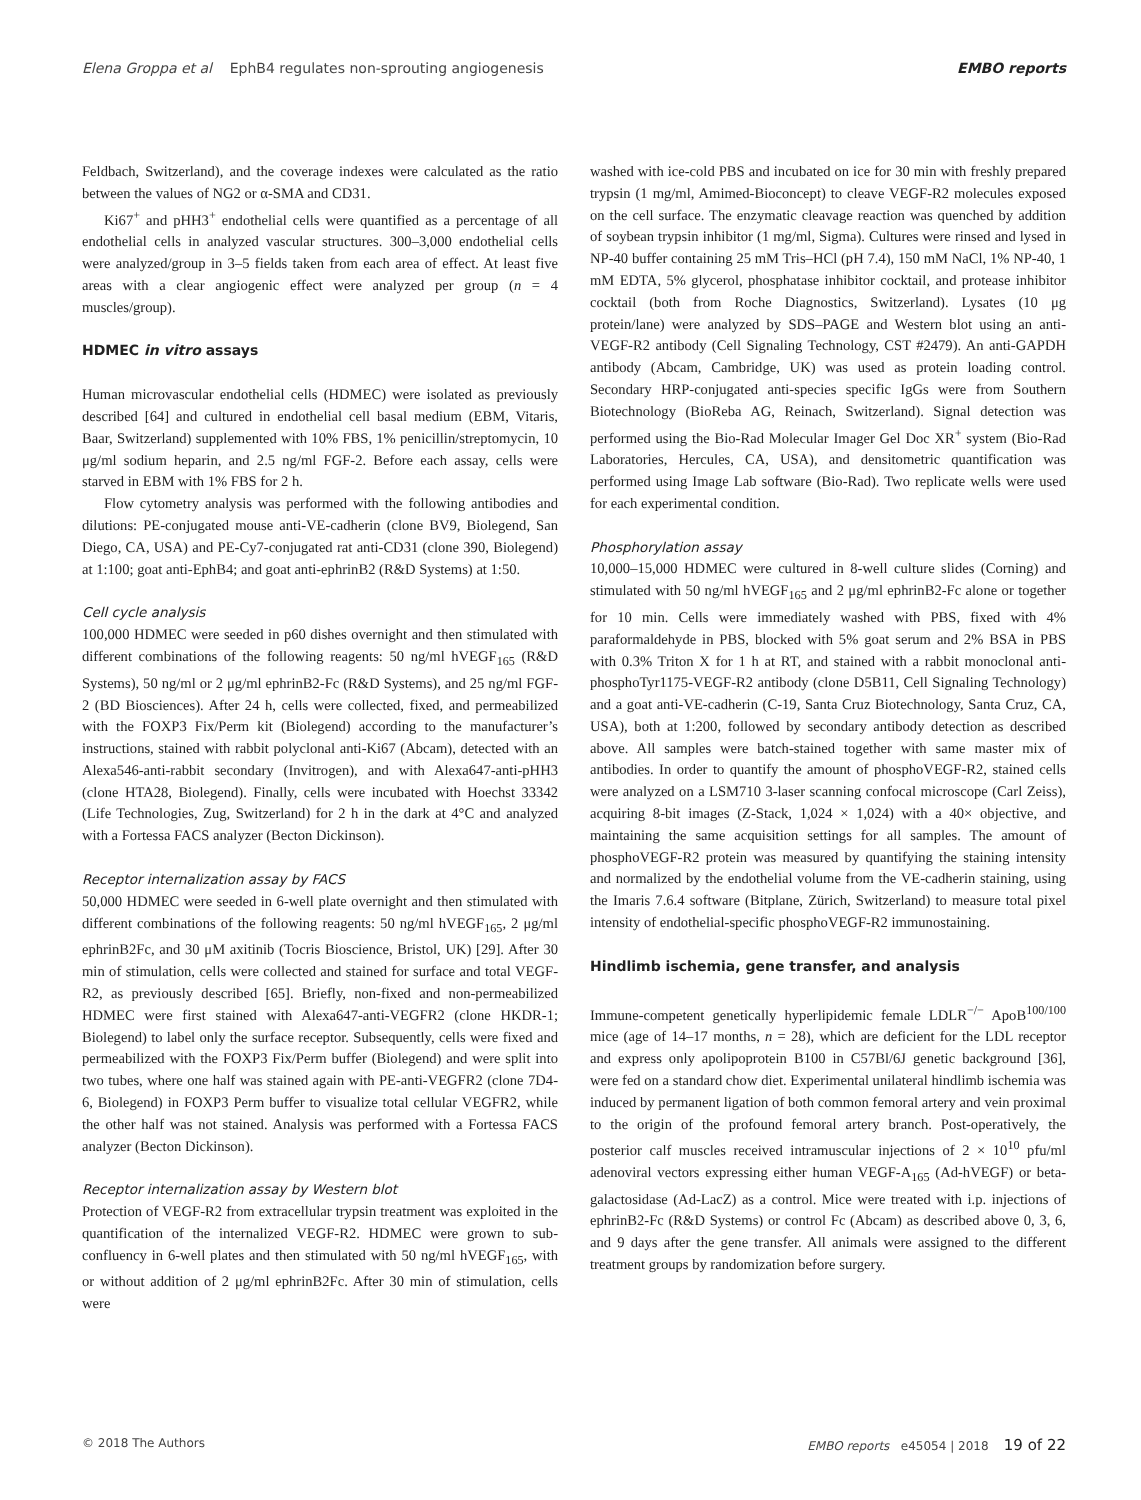Elena Groppa et al EphB4 regulates non-sprouting angiogenesis EMBO reports
Feldbach, Switzerland), and the coverage indexes were calculated as the ratio between the values of NG2 or α-SMA and CD31.
Ki67<sup>+</sup> and pHH3<sup>+</sup> endothelial cells were quantified as a percentage of all endothelial cells in analyzed vascular structures. 300–3,000 endothelial cells were analyzed/group in 3–5 fields taken from each area of effect. At least five areas with a clear angiogenic effect were analyzed per group (n = 4 muscles/group).
HDMEC in vitro assays
Human microvascular endothelial cells (HDMEC) were isolated as previously described [64] and cultured in endothelial cell basal medium (EBM, Vitaris, Baar, Switzerland) supplemented with 10% FBS, 1% penicillin/streptomycin, 10 μg/ml sodium heparin, and 2.5 ng/ml FGF-2. Before each assay, cells were starved in EBM with 1% FBS for 2 h.
Flow cytometry analysis was performed with the following antibodies and dilutions: PE-conjugated mouse anti-VE-cadherin (clone BV9, Biolegend, San Diego, CA, USA) and PE-Cy7-conjugated rat anti-CD31 (clone 390, Biolegend) at 1:100; goat anti-EphB4; and goat anti-ephrinB2 (R&D Systems) at 1:50.
Cell cycle analysis
100,000 HDMEC were seeded in p60 dishes overnight and then stimulated with different combinations of the following reagents: 50 ng/ml hVEGF<sub>165</sub> (R&D Systems), 50 ng/ml or 2 μg/ml ephrinB2-Fc (R&D Systems), and 25 ng/ml FGF-2 (BD Biosciences). After 24 h, cells were collected, fixed, and permeabilized with the FOXP3 Fix/Perm kit (Biolegend) according to the manufacturer’s instructions, stained with rabbit polyclonal anti-Ki67 (Abcam), detected with an Alexa546-anti-rabbit secondary (Invitrogen), and with Alexa647-anti-pHH3 (clone HTA28, Biolegend). Finally, cells were incubated with Hoechst 33342 (Life Technologies, Zug, Switzerland) for 2 h in the dark at 4°C and analyzed with a Fortessa FACS analyzer (Becton Dickinson).
Receptor internalization assay by FACS
50,000 HDMEC were seeded in 6-well plate overnight and then stimulated with different combinations of the following reagents: 50 ng/ml hVEGF<sub>165</sub>, 2 μg/ml ephrinB2Fc, and 30 μM axitinib (Tocris Bioscience, Bristol, UK) [29]. After 30 min of stimulation, cells were collected and stained for surface and total VEGF-R2, as previously described [65]. Briefly, non-fixed and non-permeabilized HDMEC were first stained with Alexa647-anti-VEGFR2 (clone HKDR-1; Biolegend) to label only the surface receptor. Subsequently, cells were fixed and permeabilized with the FOXP3 Fix/Perm buffer (Biolegend) and were split into two tubes, where one half was stained again with PE-anti-VEGFR2 (clone 7D4-6, Biolegend) in FOXP3 Perm buffer to visualize total cellular VEGFR2, while the other half was not stained. Analysis was performed with a Fortessa FACS analyzer (Becton Dickinson).
Receptor internalization assay by Western blot
Protection of VEGF-R2 from extracellular trypsin treatment was exploited in the quantification of the internalized VEGF-R2. HDMEC were grown to sub-confluency in 6-well plates and then stimulated with 50 ng/ml hVEGF<sub>165</sub>, with or without addition of 2 μg/ml ephrinB2Fc. After 30 min of stimulation, cells were
washed with ice-cold PBS and incubated on ice for 30 min with freshly prepared trypsin (1 mg/ml, Amimed-Bioconcept) to cleave VEGF-R2 molecules exposed on the cell surface. The enzymatic cleavage reaction was quenched by addition of soybean trypsin inhibitor (1 mg/ml, Sigma). Cultures were rinsed and lysed in NP-40 buffer containing 25 mM Tris–HCl (pH 7.4), 150 mM NaCl, 1% NP-40, 1 mM EDTA, 5% glycerol, phosphatase inhibitor cocktail, and protease inhibitor cocktail (both from Roche Diagnostics, Switzerland). Lysates (10 μg protein/lane) were analyzed by SDS–PAGE and Western blot using an anti-VEGF-R2 antibody (Cell Signaling Technology, CST #2479). An anti-GAPDH antibody (Abcam, Cambridge, UK) was used as protein loading control. Secondary HRP-conjugated anti-species specific IgGs were from Southern Biotechnology (BioReba AG, Reinach, Switzerland). Signal detection was performed using the Bio-Rad Molecular Imager Gel Doc XR<sup>+</sup> system (Bio-Rad Laboratories, Hercules, CA, USA), and densitometric quantification was performed using Image Lab software (Bio-Rad). Two replicate wells were used for each experimental condition.
Phosphorylation assay
10,000–15,000 HDMEC were cultured in 8-well culture slides (Corning) and stimulated with 50 ng/ml hVEGF<sub>165</sub> and 2 μg/ml ephrinB2-Fc alone or together for 10 min. Cells were immediately washed with PBS, fixed with 4% paraformaldehyde in PBS, blocked with 5% goat serum and 2% BSA in PBS with 0.3% Triton X for 1 h at RT, and stained with a rabbit monoclonal anti-phosphoTyr1175-VEGF-R2 antibody (clone D5B11, Cell Signaling Technology) and a goat anti-VE-cadherin (C-19, Santa Cruz Biotechnology, Santa Cruz, CA, USA), both at 1:200, followed by secondary antibody detection as described above. All samples were batch-stained together with same master mix of antibodies. In order to quantify the amount of phosphoVEGF-R2, stained cells were analyzed on a LSM710 3-laser scanning confocal microscope (Carl Zeiss), acquiring 8-bit images (Z-Stack, 1,024 × 1,024) with a 40× objective, and maintaining the same acquisition settings for all samples. The amount of phosphoVEGF-R2 protein was measured by quantifying the staining intensity and normalized by the endothelial volume from the VE-cadherin staining, using the Imaris 7.6.4 software (Bitplane, Zürich, Switzerland) to measure total pixel intensity of endothelial-specific phosphoVEGF-R2 immunostaining.
Hindlimb ischemia, gene transfer, and analysis
Immune-competent genetically hyperlipidemic female LDLR<sup>−/−</sup> ApoB<sup>100/100</sup> mice (age of 14–17 months, n = 28), which are deficient for the LDL receptor and express only apolipoprotein B100 in C57Bl/6J genetic background [36], were fed on a standard chow diet. Experimental unilateral hindlimb ischemia was induced by permanent ligation of both common femoral artery and vein proximal to the origin of the profound femoral artery branch. Post-operatively, the posterior calf muscles received intramuscular injections of 2 × 10<sup>10</sup> pfu/ml adenoviral vectors expressing either human VEGF-A<sub>165</sub> (Ad-hVEGF) or beta-galactosidase (Ad-LacZ) as a control. Mice were treated with i.p. injections of ephrinB2-Fc (R&D Systems) or control Fc (Abcam) as described above 0, 3, 6, and 9 days after the gene transfer. All animals were assigned to the different treatment groups by randomization before surgery.
© 2018 The Authors EMBO reports e45054 | 2018 19 of 22